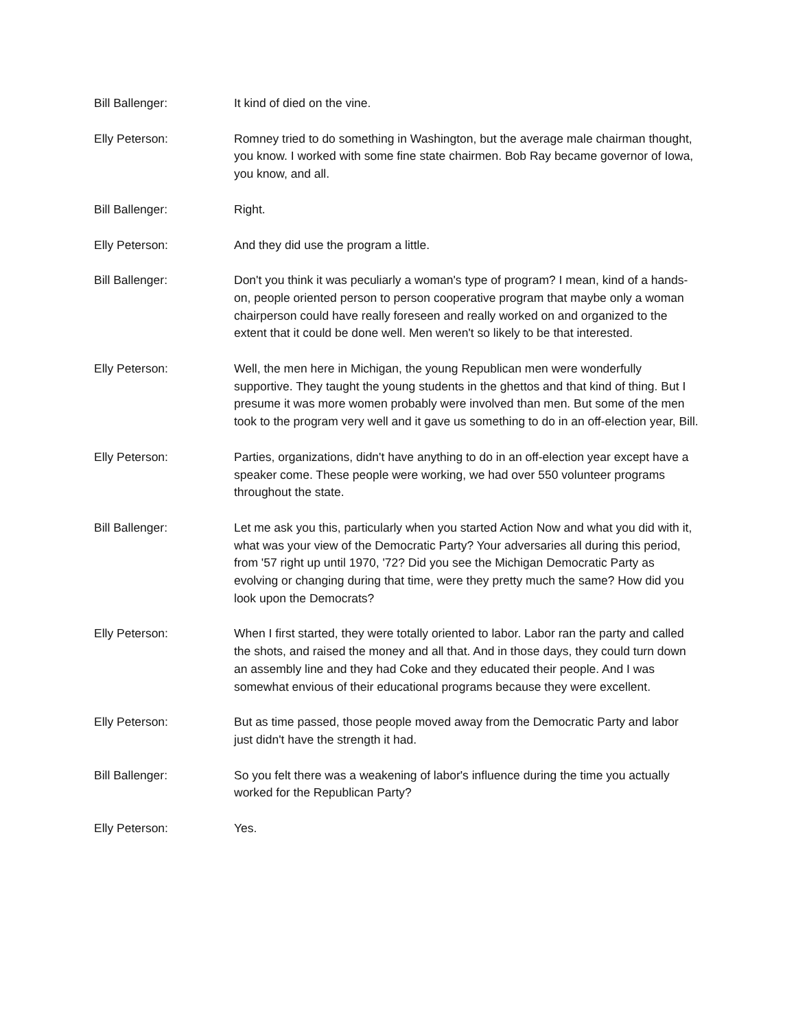Bill Ballenger: It kind of died on the vine.
Elly Peterson: Romney tried to do something in Washington, but the average male chairman thought, you know. I worked with some fine state chairmen. Bob Ray became governor of Iowa, you know, and all.
Bill Ballenger: Right.
Elly Peterson: And they did use the program a little.
Bill Ballenger: Don't you think it was peculiarly a woman's type of program? I mean, kind of a hands-on, people oriented person to person cooperative program that maybe only a woman chairperson could have really foreseen and really worked on and organized to the extent that it could be done well. Men weren't so likely to be that interested.
Elly Peterson: Well, the men here in Michigan, the young Republican men were wonderfully supportive. They taught the young students in the ghettos and that kind of thing. But I presume it was more women probably were involved than men. But some of the men took to the program very well and it gave us something to do in an off-election year, Bill.
Elly Peterson: Parties, organizations, didn't have anything to do in an off-election year except have a speaker come. These people were working, we had over 550 volunteer programs throughout the state.
Bill Ballenger: Let me ask you this, particularly when you started Action Now and what you did with it, what was your view of the Democratic Party? Your adversaries all during this period, from '57 right up until 1970, '72? Did you see the Michigan Democratic Party as evolving or changing during that time, were they pretty much the same? How did you look upon the Democrats?
Elly Peterson: When I first started, they were totally oriented to labor. Labor ran the party and called the shots, and raised the money and all that. And in those days, they could turn down an assembly line and they had Coke and they educated their people. And I was somewhat envious of their educational programs because they were excellent.
Elly Peterson: But as time passed, those people moved away from the Democratic Party and labor just didn't have the strength it had.
Bill Ballenger: So you felt there was a weakening of labor's influence during the time you actually worked for the Republican Party?
Elly Peterson: Yes.